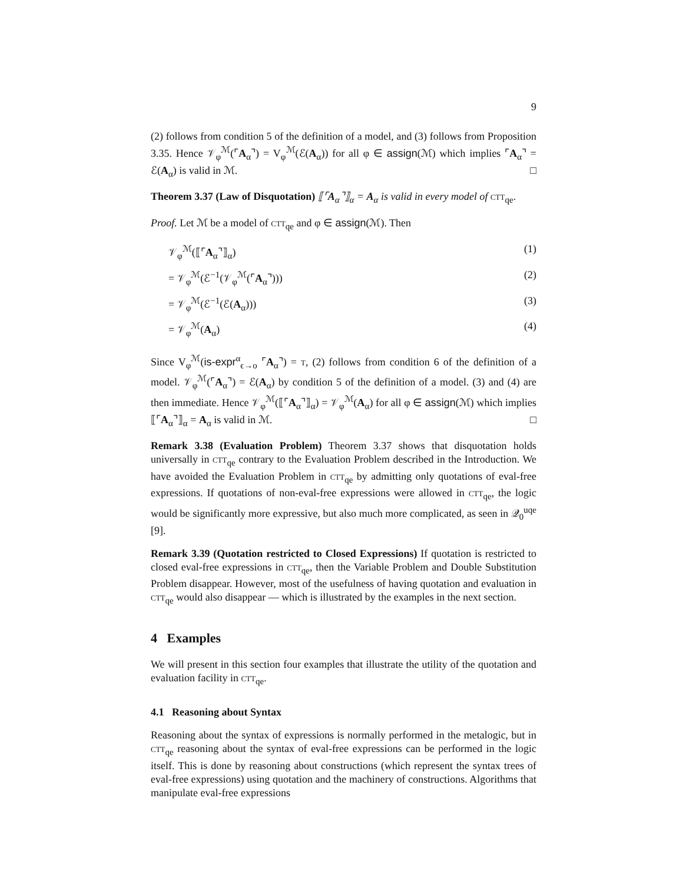9
(2) follows from condition 5 of the definition of a model, and (3) follows from Proposition 3.35. Hence 𝒱<sub>φ</sub><sup>ℳ</sup>(⌜A<sub>α</sub>⌝) = V<sub>φ</sub><sup>ℳ</sup>(ℰ(A<sub>α</sub>)) for all φ ∈ assign(ℳ) which implies ⌜A<sub>α</sub>⌝ = ℰ(A<sub>α</sub>) is valid in ℳ. □
Theorem 3.37 (Law of Disquotation) ⟦⌜A<sub>α</sub>⌝⟧<sub>α</sub> = A<sub>α</sub> is valid in every model of ctt<sub>qe</sub>.
Proof. Let ℳ be a model of ctt<sub>qe</sub> and φ ∈ assign(ℳ). Then
𝒱<sub>φ</sub><sup>ℳ</sup>(⟦⌜A<sub>α</sub>⌝⟧<sub>α</sub>) (1)
= 𝒱<sub>φ</sub><sup>ℳ</sup>(ℰ<sup>−1</sup>(𝒱<sub>φ</sub><sup>ℳ</sup>(⌜A<sub>α</sub>⌝))) (2)
= 𝒱<sub>φ</sub><sup>ℳ</sup>(ℰ<sup>−1</sup>(ℰ(A<sub>α</sub>))) (3)
= 𝒱<sub>φ</sub><sup>ℳ</sup>(A<sub>α</sub>) (4)
Since V<sub>φ</sub><sup>ℳ</sup>(is-expr<sup>α</sup><sub>ϵ→o</sub> ⌜A<sub>α</sub>⌝) = t, (2) follows from condition 6 of the definition of a model. 𝒱<sub>φ</sub><sup>ℳ</sup>(⌜A<sub>α</sub>⌝) = ℰ(A<sub>α</sub>) by condition 5 of the definition of a model. (3) and (4) are then immediate. Hence 𝒱<sub>φ</sub><sup>ℳ</sup>(⟦⌜A<sub>α</sub>⌝⟧<sub>α</sub>) = 𝒱<sub>φ</sub><sup>ℳ</sup>(A<sub>α</sub>) for all φ ∈ assign(ℳ) which implies ⟦⌜A<sub>α</sub>⌝⟧<sub>α</sub> = A<sub>α</sub> is valid in ℳ. □
Remark 3.38 (Evaluation Problem) Theorem 3.37 shows that disquotation holds universally in ctt<sub>qe</sub> contrary to the Evaluation Problem described in the Introduction. We have avoided the Evaluation Problem in ctt<sub>qe</sub> by admitting only quotations of eval-free expressions. If quotations of non-eval-free expressions were allowed in ctt<sub>qe</sub>, the logic would be significantly more expressive, but also much more complicated, as seen in 𝒬<sub>0</sub><sup>uqe</sup> [9].
Remark 3.39 (Quotation restricted to Closed Expressions) If quotation is restricted to closed eval-free expressions in ctt<sub>qe</sub>, then the Variable Problem and Double Substitution Problem disappear. However, most of the usefulness of having quotation and evaluation in ctt<sub>qe</sub> would also disappear — which is illustrated by the examples in the next section.
4 Examples
We will present in this section four examples that illustrate the utility of the quotation and evaluation facility in ctt<sub>qe</sub>.
4.1 Reasoning about Syntax
Reasoning about the syntax of expressions is normally performed in the metalogic, but in ctt<sub>qe</sub> reasoning about the syntax of eval-free expressions can be performed in the logic itself. This is done by reasoning about constructions (which represent the syntax trees of eval-free expressions) using quotation and the machinery of constructions. Algorithms that manipulate eval-free expressions